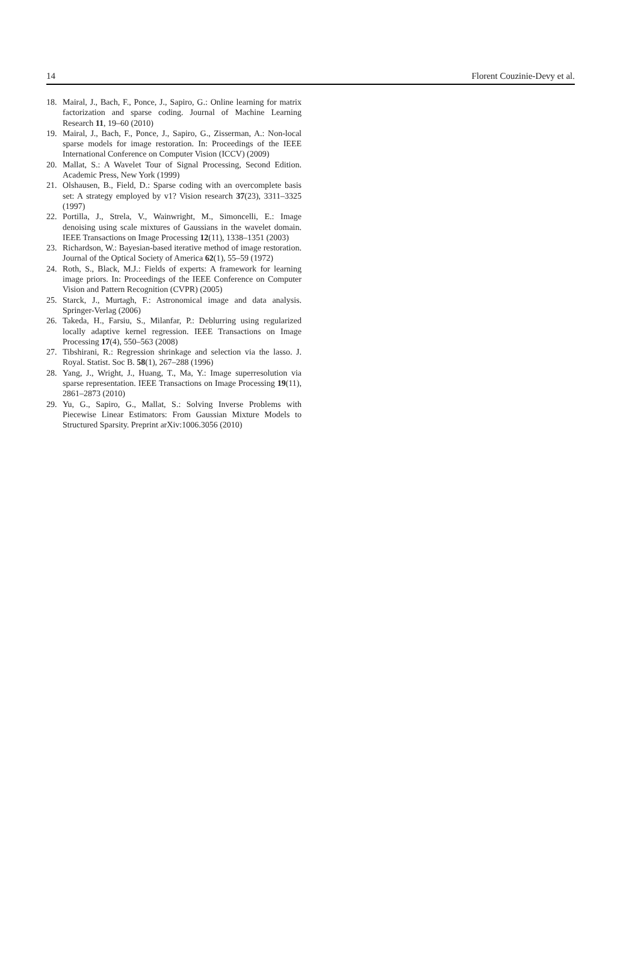14 Florent Couzinie-Devy et al.
18. Mairal, J., Bach, F., Ponce, J., Sapiro, G.: Online learning for matrix factorization and sparse coding. Journal of Machine Learning Research 11, 19–60 (2010)
19. Mairal, J., Bach, F., Ponce, J., Sapiro, G., Zisserman, A.: Non-local sparse models for image restoration. In: Proceedings of the IEEE International Conference on Computer Vision (ICCV) (2009)
20. Mallat, S.: A Wavelet Tour of Signal Processing, Second Edition. Academic Press, New York (1999)
21. Olshausen, B., Field, D.: Sparse coding with an overcomplete basis set: A strategy employed by v1? Vision research 37(23), 3311–3325 (1997)
22. Portilla, J., Strela, V., Wainwright, M., Simoncelli, E.: Image denoising using scale mixtures of Gaussians in the wavelet domain. IEEE Transactions on Image Processing 12(11), 1338–1351 (2003)
23. Richardson, W.: Bayesian-based iterative method of image restoration. Journal of the Optical Society of America 62(1), 55–59 (1972)
24. Roth, S., Black, M.J.: Fields of experts: A framework for learning image priors. In: Proceedings of the IEEE Conference on Computer Vision and Pattern Recognition (CVPR) (2005)
25. Starck, J., Murtagh, F.: Astronomical image and data analysis. Springer-Verlag (2006)
26. Takeda, H., Farsiu, S., Milanfar, P.: Deblurring using regularized locally adaptive kernel regression. IEEE Transactions on Image Processing 17(4), 550–563 (2008)
27. Tibshirani, R.: Regression shrinkage and selection via the lasso. J. Royal. Statist. Soc B. 58(1), 267–288 (1996)
28. Yang, J., Wright, J., Huang, T., Ma, Y.: Image superresolution via sparse representation. IEEE Transactions on Image Processing 19(11), 2861–2873 (2010)
29. Yu, G., Sapiro, G., Mallat, S.: Solving Inverse Problems with Piecewise Linear Estimators: From Gaussian Mixture Models to Structured Sparsity. Preprint arXiv:1006.3056 (2010)